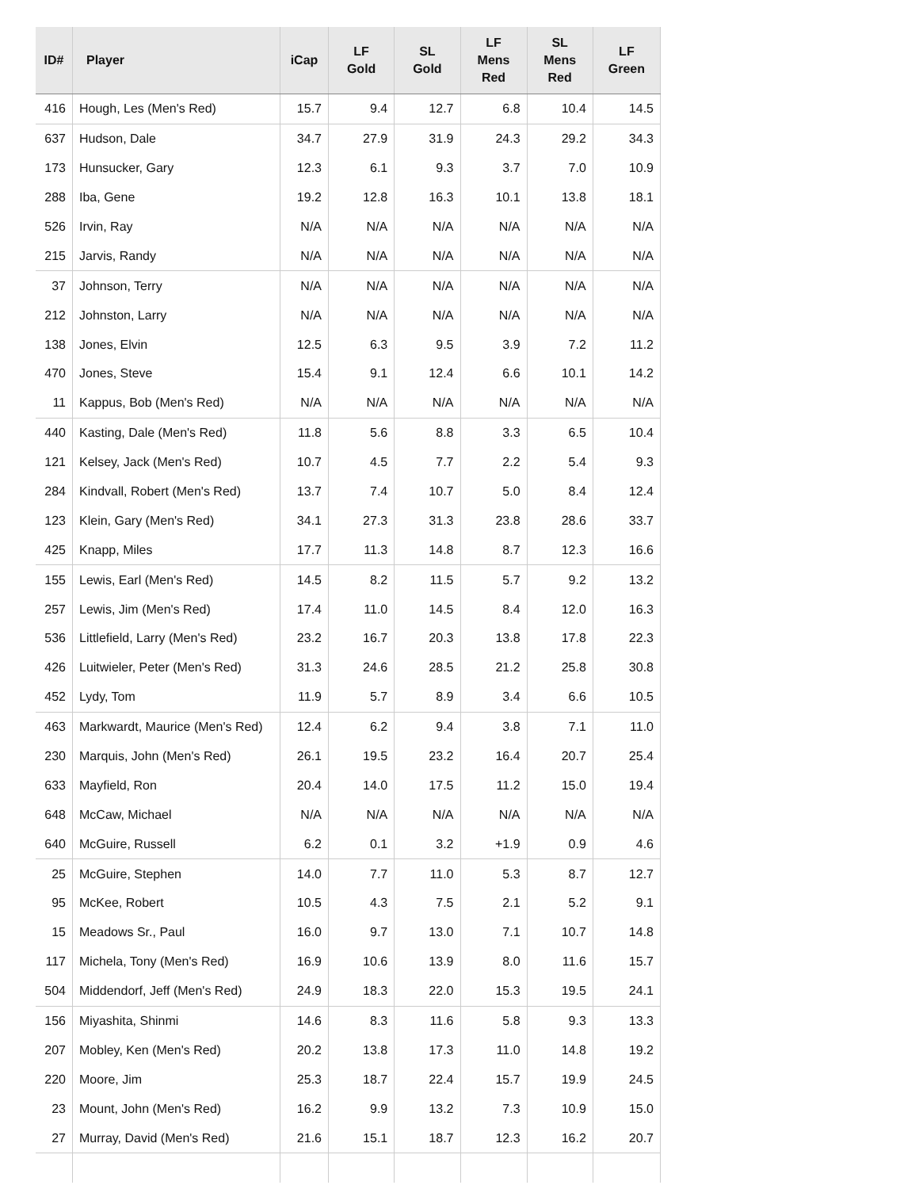| ID# | Player | iCap | LF Gold | SL Gold | LF Mens Red | SL Mens Red | LF Green |
| --- | --- | --- | --- | --- | --- | --- | --- |
| 416 | Hough, Les (Men's Red) | 15.7 | 9.4 | 12.7 | 6.8 | 10.4 | 14.5 |
| 637 | Hudson, Dale | 34.7 | 27.9 | 31.9 | 24.3 | 29.2 | 34.3 |
| 173 | Hunsucker, Gary | 12.3 | 6.1 | 9.3 | 3.7 | 7.0 | 10.9 |
| 288 | Iba, Gene | 19.2 | 12.8 | 16.3 | 10.1 | 13.8 | 18.1 |
| 526 | Irvin, Ray | N/A | N/A | N/A | N/A | N/A | N/A |
| 215 | Jarvis, Randy | N/A | N/A | N/A | N/A | N/A | N/A |
| 37 | Johnson, Terry | N/A | N/A | N/A | N/A | N/A | N/A |
| 212 | Johnston, Larry | N/A | N/A | N/A | N/A | N/A | N/A |
| 138 | Jones, Elvin | 12.5 | 6.3 | 9.5 | 3.9 | 7.2 | 11.2 |
| 470 | Jones, Steve | 15.4 | 9.1 | 12.4 | 6.6 | 10.1 | 14.2 |
| 11 | Kappus, Bob (Men's Red) | N/A | N/A | N/A | N/A | N/A | N/A |
| 440 | Kasting, Dale (Men's Red) | 11.8 | 5.6 | 8.8 | 3.3 | 6.5 | 10.4 |
| 121 | Kelsey, Jack (Men's Red) | 10.7 | 4.5 | 7.7 | 2.2 | 5.4 | 9.3 |
| 284 | Kindvall, Robert (Men's Red) | 13.7 | 7.4 | 10.7 | 5.0 | 8.4 | 12.4 |
| 123 | Klein, Gary (Men's Red) | 34.1 | 27.3 | 31.3 | 23.8 | 28.6 | 33.7 |
| 425 | Knapp, Miles | 17.7 | 11.3 | 14.8 | 8.7 | 12.3 | 16.6 |
| 155 | Lewis, Earl (Men's Red) | 14.5 | 8.2 | 11.5 | 5.7 | 9.2 | 13.2 |
| 257 | Lewis, Jim (Men's Red) | 17.4 | 11.0 | 14.5 | 8.4 | 12.0 | 16.3 |
| 536 | Littlefield, Larry (Men's Red) | 23.2 | 16.7 | 20.3 | 13.8 | 17.8 | 22.3 |
| 426 | Luitwieler, Peter (Men's Red) | 31.3 | 24.6 | 28.5 | 21.2 | 25.8 | 30.8 |
| 452 | Lydy, Tom | 11.9 | 5.7 | 8.9 | 3.4 | 6.6 | 10.5 |
| 463 | Markwardt, Maurice (Men's Red) | 12.4 | 6.2 | 9.4 | 3.8 | 7.1 | 11.0 |
| 230 | Marquis, John (Men's Red) | 26.1 | 19.5 | 23.2 | 16.4 | 20.7 | 25.4 |
| 633 | Mayfield, Ron | 20.4 | 14.0 | 17.5 | 11.2 | 15.0 | 19.4 |
| 648 | McCaw, Michael | N/A | N/A | N/A | N/A | N/A | N/A |
| 640 | McGuire, Russell | 6.2 | 0.1 | 3.2 | +1.9 | 0.9 | 4.6 |
| 25 | McGuire, Stephen | 14.0 | 7.7 | 11.0 | 5.3 | 8.7 | 12.7 |
| 95 | McKee, Robert | 10.5 | 4.3 | 7.5 | 2.1 | 5.2 | 9.1 |
| 15 | Meadows Sr., Paul | 16.0 | 9.7 | 13.0 | 7.1 | 10.7 | 14.8 |
| 117 | Michela, Tony (Men's Red) | 16.9 | 10.6 | 13.9 | 8.0 | 11.6 | 15.7 |
| 504 | Middendorf, Jeff (Men's Red) | 24.9 | 18.3 | 22.0 | 15.3 | 19.5 | 24.1 |
| 156 | Miyashita, Shinmi | 14.6 | 8.3 | 11.6 | 5.8 | 9.3 | 13.3 |
| 207 | Mobley, Ken (Men's Red) | 20.2 | 13.8 | 17.3 | 11.0 | 14.8 | 19.2 |
| 220 | Moore, Jim | 25.3 | 18.7 | 22.4 | 15.7 | 19.9 | 24.5 |
| 23 | Mount, John (Men's Red) | 16.2 | 9.9 | 13.2 | 7.3 | 10.9 | 15.0 |
| 27 | Murray, David (Men's Red) | 21.6 | 15.1 | 18.7 | 12.3 | 16.2 | 20.7 |